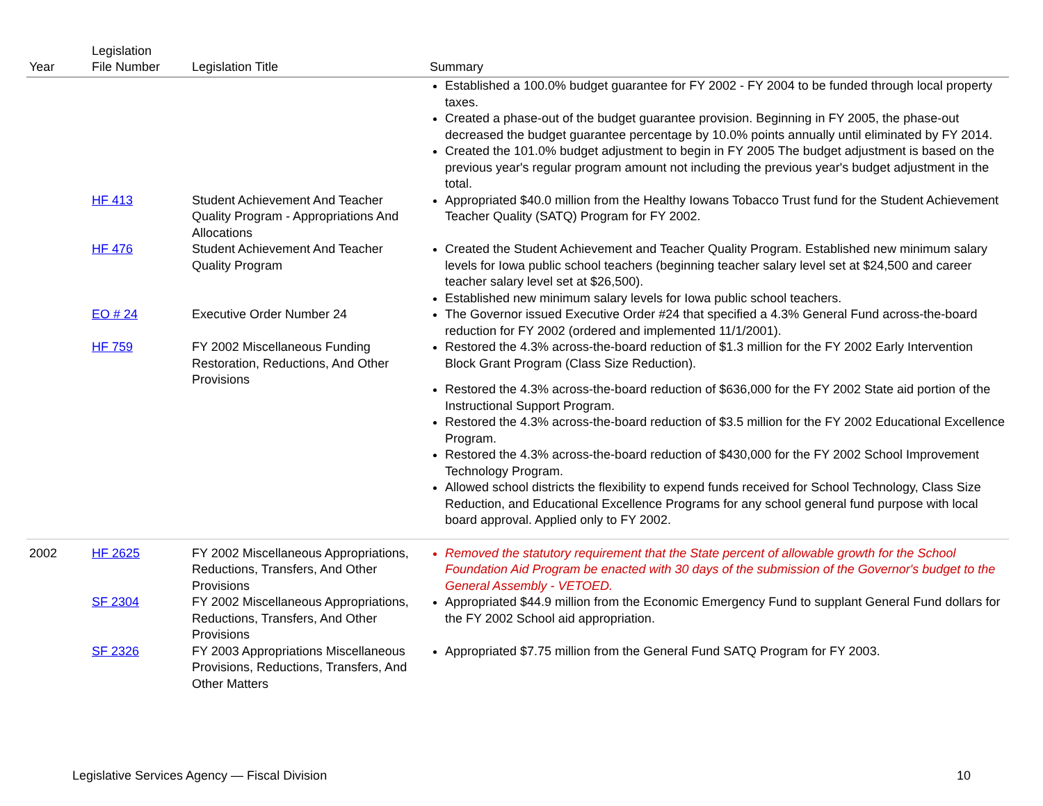| Year | Legislation File Number | Legislation Title | Summary |
| --- | --- | --- | --- |
| | | | Established a 100.0% budget guarantee for FY 2002 - FY 2004 to be funded through local property taxes. Created a phase-out of the budget guarantee provision. Beginning in FY 2005, the phase-out decreased the budget guarantee percentage by 10.0% points annually until eliminated by FY 2014. Created the 101.0% budget adjustment to begin in FY 2005 The budget adjustment is based on the previous year's regular program amount not including the previous year's budget adjustment in the total. |
| | HF 413 | Student Achievement And Teacher Quality Program - Appropriations And Allocations | Appropriated $40.0 million from the Healthy Iowans Tobacco Trust fund for the Student Achievement Teacher Quality (SATQ) Program for FY 2002. |
| | HF 476 | Student Achievement And Teacher Quality Program | Created the Student Achievement and Teacher Quality Program. Established new minimum salary levels for Iowa public school teachers (beginning teacher salary level set at $24,500 and career teacher salary level set at $26,500). Established new minimum salary levels for Iowa public school teachers. |
| | EO # 24 | Executive Order Number 24 | The Governor issued Executive Order #24 that specified a 4.3% General Fund across-the-board reduction for FY 2002 (ordered and implemented 11/1/2001). |
| | HF 759 | FY 2002 Miscellaneous Funding Restoration, Reductions, And Other Provisions | Restored the 4.3% across-the-board reduction of $1.3 million for the FY 2002 Early Intervention Block Grant Program (Class Size Reduction). Restored the 4.3% across-the-board reduction of $636,000 for the FY 2002 State aid portion of the Instructional Support Program. Restored the 4.3% across-the-board reduction of $3.5 million for the FY 2002 Educational Excellence Program. Restored the 4.3% across-the-board reduction of $430,000 for the FY 2002 School Improvement Technology Program. Allowed school districts the flexibility to expend funds received for School Technology, Class Size Reduction, and Educational Excellence Programs for any school general fund purpose with local board approval. Applied only to FY 2002. |
| 2002 | HF 2625 | FY 2002 Miscellaneous Appropriations, Reductions, Transfers, And Other Provisions | Removed the statutory requirement that the State percent of allowable growth for the School Foundation Aid Program be enacted with 30 days of the submission of the Governor's budget to the General Assembly - VETOED. |
| | SF 2304 | FY 2002 Miscellaneous Appropriations, Reductions, Transfers, And Other Provisions | Appropriated $44.9 million from the Economic Emergency Fund to supplant General Fund dollars for the FY 2002 School aid appropriation. |
| | SF 2326 | FY 2003 Appropriations Miscellaneous Provisions, Reductions, Transfers, And Other Matters | Appropriated $7.75 million from the General Fund SATQ Program for FY 2003. |
Legislative Services Agency — Fiscal Division 10